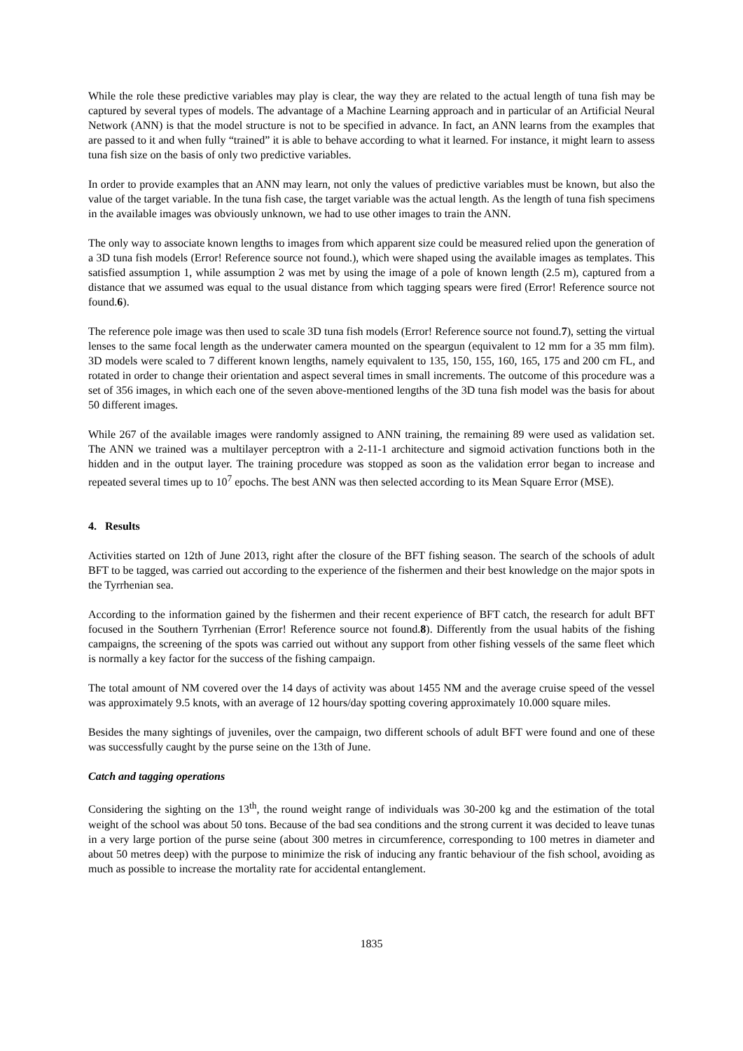While the role these predictive variables may play is clear, the way they are related to the actual length of tuna fish may be captured by several types of models. The advantage of a Machine Learning approach and in particular of an Artificial Neural Network (ANN) is that the model structure is not to be specified in advance. In fact, an ANN learns from the examples that are passed to it and when fully “trained” it is able to behave according to what it learned. For instance, it might learn to assess tuna fish size on the basis of only two predictive variables.
In order to provide examples that an ANN may learn, not only the values of predictive variables must be known, but also the value of the target variable. In the tuna fish case, the target variable was the actual length. As the length of tuna fish specimens in the available images was obviously unknown, we had to use other images to train the ANN.
The only way to associate known lengths to images from which apparent size could be measured relied upon the generation of a 3D tuna fish models (Error! Reference source not found.), which were shaped using the available images as templates. This satisfied assumption 1, while assumption 2 was met by using the image of a pole of known length (2.5 m), captured from a distance that we assumed was equal to the usual distance from which tagging spears were fired (Error! Reference source not found.6).
The reference pole image was then used to scale 3D tuna fish models (Error! Reference source not found.7), setting the virtual lenses to the same focal length as the underwater camera mounted on the speargun (equivalent to 12 mm for a 35 mm film). 3D models were scaled to 7 different known lengths, namely equivalent to 135, 150, 155, 160, 165, 175 and 200 cm FL, and rotated in order to change their orientation and aspect several times in small increments. The outcome of this procedure was a set of 356 images, in which each one of the seven above-mentioned lengths of the 3D tuna fish model was the basis for about 50 different images.
While 267 of the available images were randomly assigned to ANN training, the remaining 89 were used as validation set. The ANN we trained was a multilayer perceptron with a 2-11-1 architecture and sigmoid activation functions both in the hidden and in the output layer. The training procedure was stopped as soon as the validation error began to increase and repeated several times up to 10<sup>7</sup> epochs. The best ANN was then selected according to its Mean Square Error (MSE).
4. Results
Activities started on 12th of June 2013, right after the closure of the BFT fishing season. The search of the schools of adult BFT to be tagged, was carried out according to the experience of the fishermen and their best knowledge on the major spots in the Tyrrhenian sea.
According to the information gained by the fishermen and their recent experience of BFT catch, the research for adult BFT focused in the Southern Tyrrhenian (Error! Reference source not found.8). Differently from the usual habits of the fishing campaigns, the screening of the spots was carried out without any support from other fishing vessels of the same fleet which is normally a key factor for the success of the fishing campaign.
The total amount of NM covered over the 14 days of activity was about 1455 NM and the average cruise speed of the vessel was approximately 9.5 knots, with an average of 12 hours/day spotting covering approximately 10.000 square miles.
Besides the many sightings of juveniles, over the campaign, two different schools of adult BFT were found and one of these was successfully caught by the purse seine on the 13th of June.
Catch and tagging operations
Considering the sighting on the 13<sup>th</sup>, the round weight range of individuals was 30-200 kg and the estimation of the total weight of the school was about 50 tons. Because of the bad sea conditions and the strong current it was decided to leave tunas in a very large portion of the purse seine (about 300 metres in circumference, corresponding to 100 metres in diameter and about 50 metres deep) with the purpose to minimize the risk of inducing any frantic behaviour of the fish school, avoiding as much as possible to increase the mortality rate for accidental entanglement.
1835